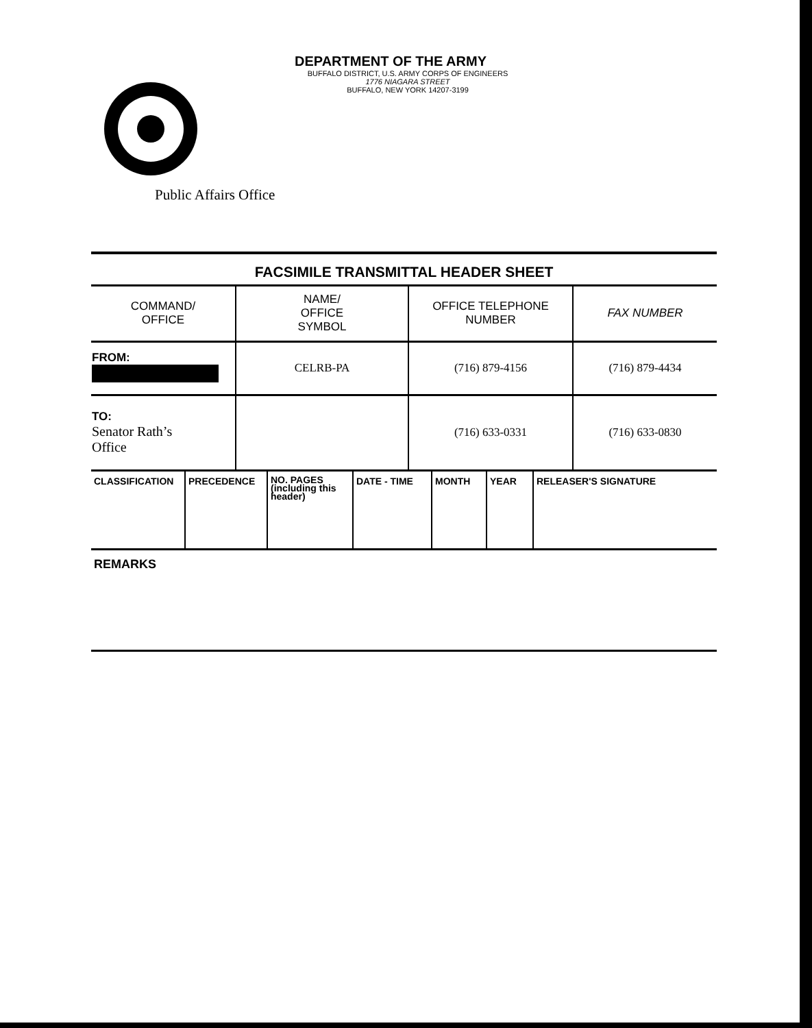DEPARTMENT OF THE ARMY
BUFFALO DISTRICT, U.S. ARMY CORPS OF ENGINEERS
1776 NIAGARA STREET
BUFFALO, NEW YORK 14207-3199
Public Affairs Office
FACSIMILE TRANSMITTAL HEADER SHEET
| COMMAND/ OFFICE | NAME/ OFFICE SYMBOL | OFFICE TELEPHONE NUMBER | FAX NUMBER |
| FROM: | CELRB-PA | (716) 879-4156 | (716) 879-4434 |
| TO: Senator Rath’s Office | | (716) 633-0331 | (716) 633-0830 |
| CLASSIFICATION | PRECEDENCE | NO. PAGES (including this header) | DATE - TIME | MONTH | YEAR | RELEASER'S SIGNATURE |
REMARKS